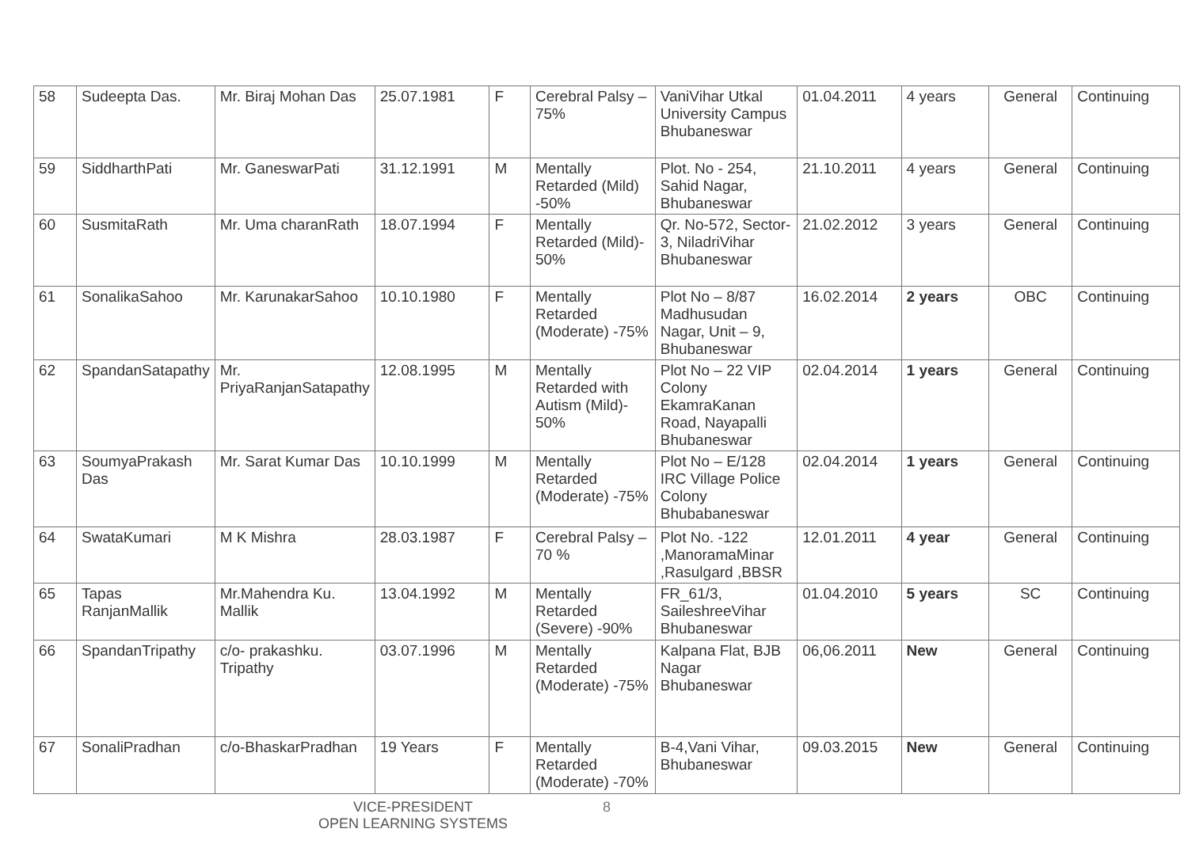| 58 | Sudeepta Das. | Mr. Biraj Mohan Das | 25.07.1981 | F | Cerebral Palsy – 75% | VaniVihar Utkal University Campus Bhubaneswar | 01.04.2011 | 4 years | General | Continuing |
| 59 | SiddharthPati | Mr. GaneswarPati | 31.12.1991 | M | Mentally Retarded (Mild) -50% | Plot. No - 254, Sahid Nagar, Bhubaneswar | 21.10.2011 | 4 years | General | Continuing |
| 60 | SusmitaRath | Mr. Uma charanRath | 18.07.1994 | F | Mentally Retarded (Mild)- 50% | Qr. No-572, Sector-3, NiladriVihar Bhubaneswar | 21.02.2012 | 3 years | General | Continuing |
| 61 | SonalikaSahoo | Mr. KarunakarSahoo | 10.10.1980 | F | Mentally Retarded (Moderate) -75% | Plot No – 8/87 Madhusudan Nagar, Unit – 9, Bhubaneswar | 16.02.2014 | 2 years | OBC | Continuing |
| 62 | SpandanSatapathy | Mr. PriyaRanjanSatapathy | 12.08.1995 | M | Mentally Retarded with Autism (Mild)- 50% | Plot No – 22 VIP Colony EkamraKanan Road, Nayapalli Bhubaneswar | 02.04.2014 | 1 years | General | Continuing |
| 63 | SoumyaPrakash Das | Mr. Sarat Kumar Das | 10.10.1999 | M | Mentally Retarded (Moderate) -75% | Plot No – E/128 IRC Village Police Colony Bhubabaneswar | 02.04.2014 | 1 years | General | Continuing |
| 64 | SwataKumari | M K Mishra | 28.03.1987 | F | Cerebral Palsy – 70 % | Plot No. -122 ,ManoramaMinar ,Rasulgard ,BBSR | 12.01.2011 | 4 year | General | Continuing |
| 65 | Tapas RanjanMallik | Mr.Mahendra Ku. Mallik | 13.04.1992 | M | Mentally Retarded (Severe) -90% | FR_61/3, SaileshreeVihar Bhubaneswar | 01.04.2010 | 5 years | SC | Continuing |
| 66 | SpandanTripathy | c/o- prakashku. Tripathy | 03.07.1996 | M | Mentally Retarded (Moderate) -75% | Kalpana Flat, BJB Nagar Bhubaneswar | 06,06.2011 | New | General | Continuing |
| 67 | SonaliPradhan | c/o-BhaskarPradhan | 19 Years | F | Mentally Retarded (Moderate) -70% | B-4,Vani Vihar, Bhubaneswar | 09.03.2015 | New | General | Continuing |
VICE-PRESIDENT
OPEN LEARNING SYSTEMS
8